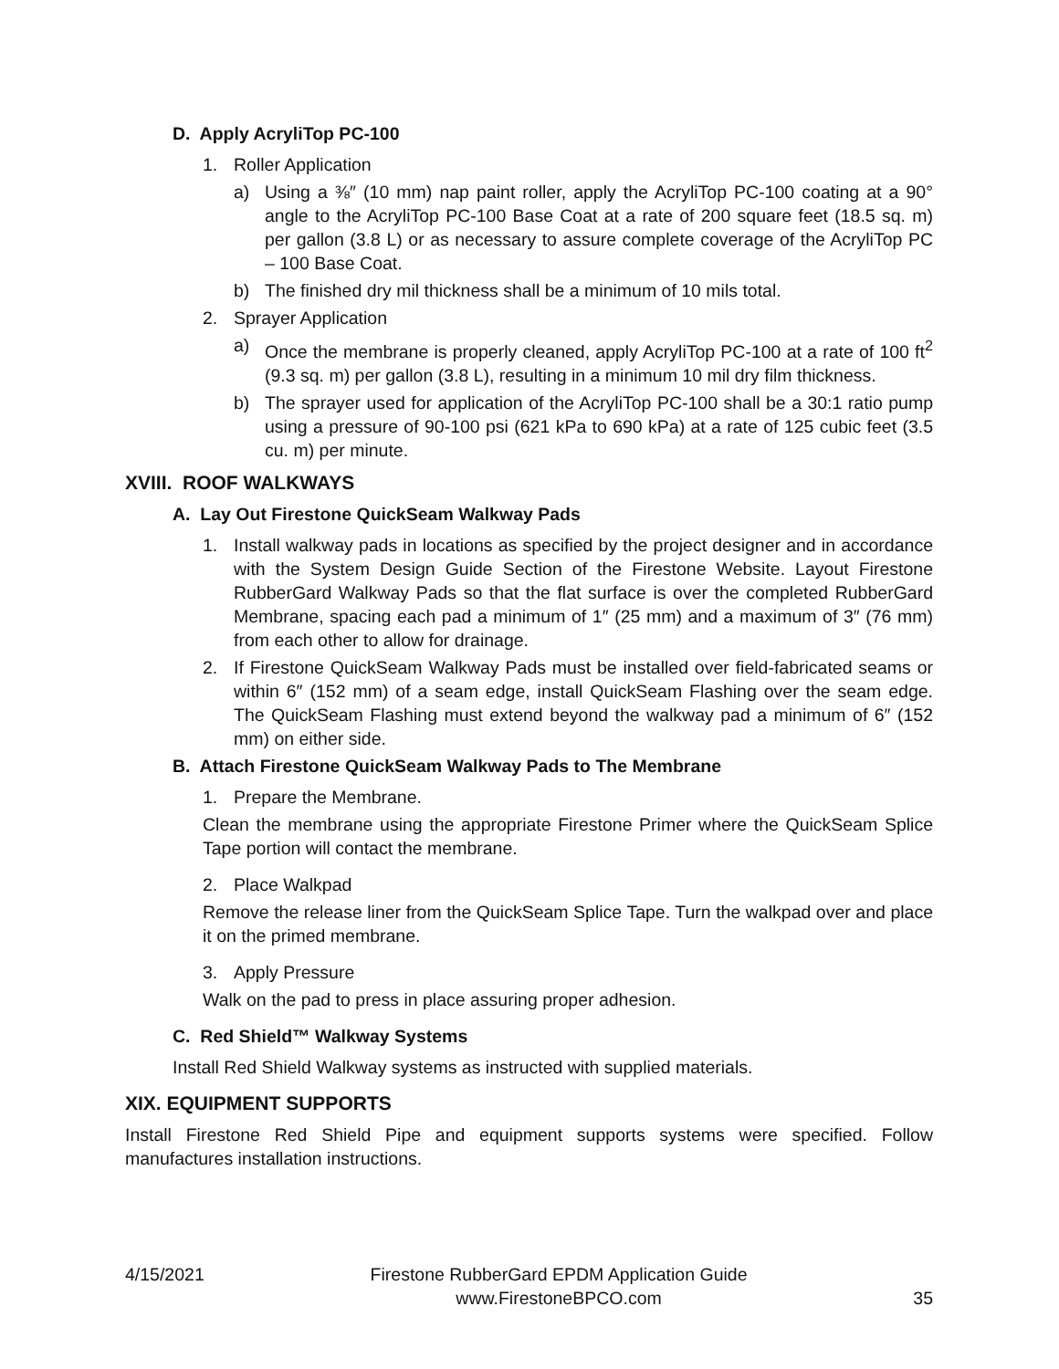D. Apply AcryliTop PC-100
1. Roller Application
a) Using a ⅜″ (10 mm) nap paint roller, apply the AcryliTop PC-100 coating at a 90° angle to the AcryliTop PC-100 Base Coat at a rate of 200 square feet (18.5 sq. m) per gallon (3.8 L) or as necessary to assure complete coverage of the AcryliTop PC – 100 Base Coat.
b) The finished dry mil thickness shall be a minimum of 10 mils total.
2. Sprayer Application
a) Once the membrane is properly cleaned, apply AcryliTop PC-100 at a rate of 100 ft<sup>2</sup> (9.3 sq. m) per gallon (3.8 L), resulting in a minimum 10 mil dry film thickness.
b) The sprayer used for application of the AcryliTop PC-100 shall be a 30:1 ratio pump using a pressure of 90-100 psi (621 kPa to 690 kPa) at a rate of 125 cubic feet (3.5 cu. m) per minute.
XVIII. ROOF WALKWAYS
A. Lay Out Firestone QuickSeam Walkway Pads
1. Install walkway pads in locations as specified by the project designer and in accordance with the System Design Guide Section of the Firestone Website. Layout Firestone RubberGard Walkway Pads so that the flat surface is over the completed RubberGard Membrane, spacing each pad a minimum of 1″ (25 mm) and a maximum of 3″ (76 mm) from each other to allow for drainage.
2. If Firestone QuickSeam Walkway Pads must be installed over field-fabricated seams or within 6″ (152 mm) of a seam edge, install QuickSeam Flashing over the seam edge. The QuickSeam Flashing must extend beyond the walkway pad a minimum of 6″ (152 mm) on either side.
B. Attach Firestone QuickSeam Walkway Pads to The Membrane
1. Prepare the Membrane.
Clean the membrane using the appropriate Firestone Primer where the QuickSeam Splice Tape portion will contact the membrane.
2. Place Walkpad
Remove the release liner from the QuickSeam Splice Tape. Turn the walkpad over and place it on the primed membrane.
3. Apply Pressure
Walk on the pad to press in place assuring proper adhesion.
C. Red Shield™ Walkway Systems
Install Red Shield Walkway systems as instructed with supplied materials.
XIX. EQUIPMENT SUPPORTS
Install Firestone Red Shield Pipe and equipment supports systems were specified. Follow manufactures installation instructions.
4/15/2021 Firestone RubberGard EPDM Application Guide
www.FirestoneBPCO.com 35